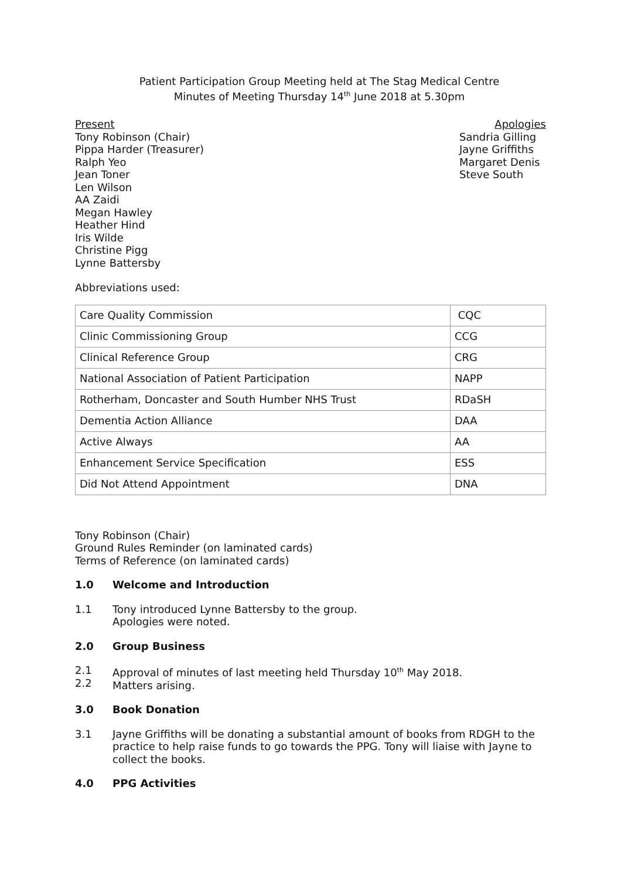Patient Participation Group Meeting held at The Stag Medical Centre
Minutes of Meeting Thursday 14<sup>th</sup> June 2018 at 5.30pm
Present
Tony Robinson (Chair)
Pippa Harder (Treasurer)
Ralph Yeo
Jean Toner
Len Wilson
AA Zaidi
Megan Hawley
Heather Hind
Iris Wilde
Christine Pigg
Lynne Battersby
Apologies
Sandria Gilling
Jayne Griffiths
Margaret Denis
Steve South
Abbreviations used:
| Care Quality Commission | CQC |
| Clinic Commissioning Group | CCG |
| Clinical Reference Group | CRG |
| National Association of Patient Participation | NAPP |
| Rotherham, Doncaster and South Humber NHS Trust | RDaSH |
| Dementia Action Alliance | DAA |
| Active Always | AA |
| Enhancement Service Specification | ESS |
| Did Not Attend Appointment | DNA |
Tony Robinson (Chair)
Ground Rules Reminder (on laminated cards)
Terms of Reference (on laminated cards)
1.0 Welcome and Introduction
1.1 Tony introduced Lynne Battersby to the group.
Apologies were noted.
2.0 Group Business
2.1
2.2
Approval of minutes of last meeting held Thursday 10<sup>th</sup> May 2018.
Matters arising.
3.0 Book Donation
3.1 Jayne Griffiths will be donating a substantial amount of books from RDGH to the practice to help raise funds to go towards the PPG. Tony will liaise with Jayne to collect the books.
4.0 PPG Activities